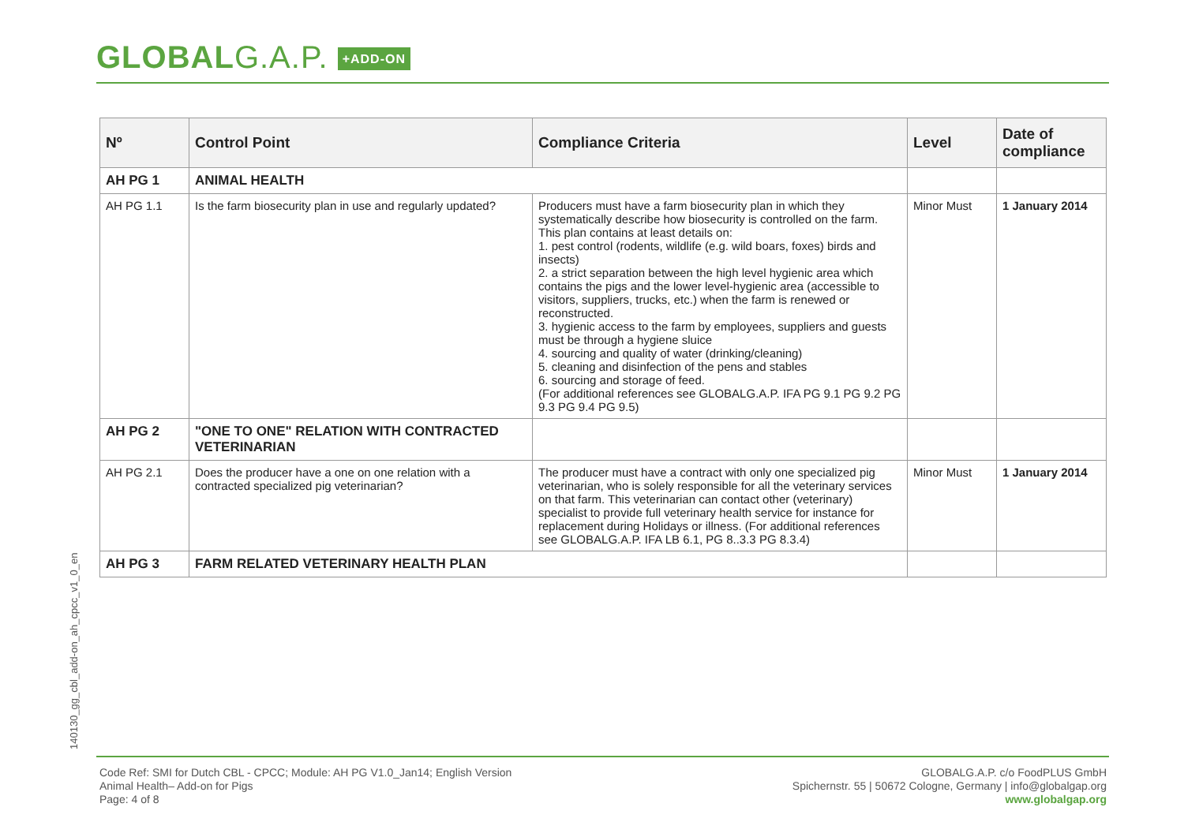GLOBALG.A.P. +ADD-ON
| Nº | Control Point | Compliance Criteria | Level | Date of compliance |
| --- | --- | --- | --- | --- |
| AH PG 1 | ANIMAL HEALTH | | | |
| AH PG 1.1 | Is the farm biosecurity plan in use and regularly updated? | Producers must have a farm biosecurity plan in which they systematically describe how biosecurity is controlled on the farm. This plan contains at least details on: 1. pest control (rodents, wildlife (e.g. wild boars, foxes) birds and insects) 2. a strict separation between the high level hygienic area which contains the pigs and the lower level-hygienic area (accessible to visitors, suppliers, trucks, etc.) when the farm is renewed or reconstructed. 3. hygienic access to the farm by employees, suppliers and guests must be through a hygiene sluice 4. sourcing and quality of water (drinking/cleaning) 5. cleaning and disinfection of the pens and stables 6. sourcing and storage of feed. (For additional references see GLOBALG.A.P. IFA PG 9.1 PG 9.2 PG 9.3 PG 9.4 PG 9.5) | Minor Must | 1 January 2014 |
| AH PG 2 | "ONE TO ONE" RELATION WITH CONTRACTED VETERINARIAN | | | |
| AH PG 2.1 | Does the producer have a one on one relation with a contracted specialized pig veterinarian? | The producer must have a contract with only one specialized pig veterinarian, who is solely responsible for all the veterinary services on that farm. This veterinarian can contact other (veterinary) specialist to provide full veterinary health service for instance for replacement during Holidays or illness. (For additional references see GLOBALG.A.P. IFA LB 6.1, PG 8..3.3 PG 8.3.4) | Minor Must | 1 January 2014 |
| AH PG 3 | FARM RELATED VETERINARY HEALTH PLAN | | | |
140130_gg_cbl_add-on_ah_cpcc_v1_0_en
Code Ref: SMI for Dutch CBL - CPCC; Module: AH PG V1.0_Jan14; English Version
Animal Health– Add-on for Pigs
Page: 4 of 8
GLOBALG.A.P. c/o FoodPLUS GmbH
Spichernstr. 55 | 50672 Cologne, Germany | info@globalgap.org
www.globalgap.org